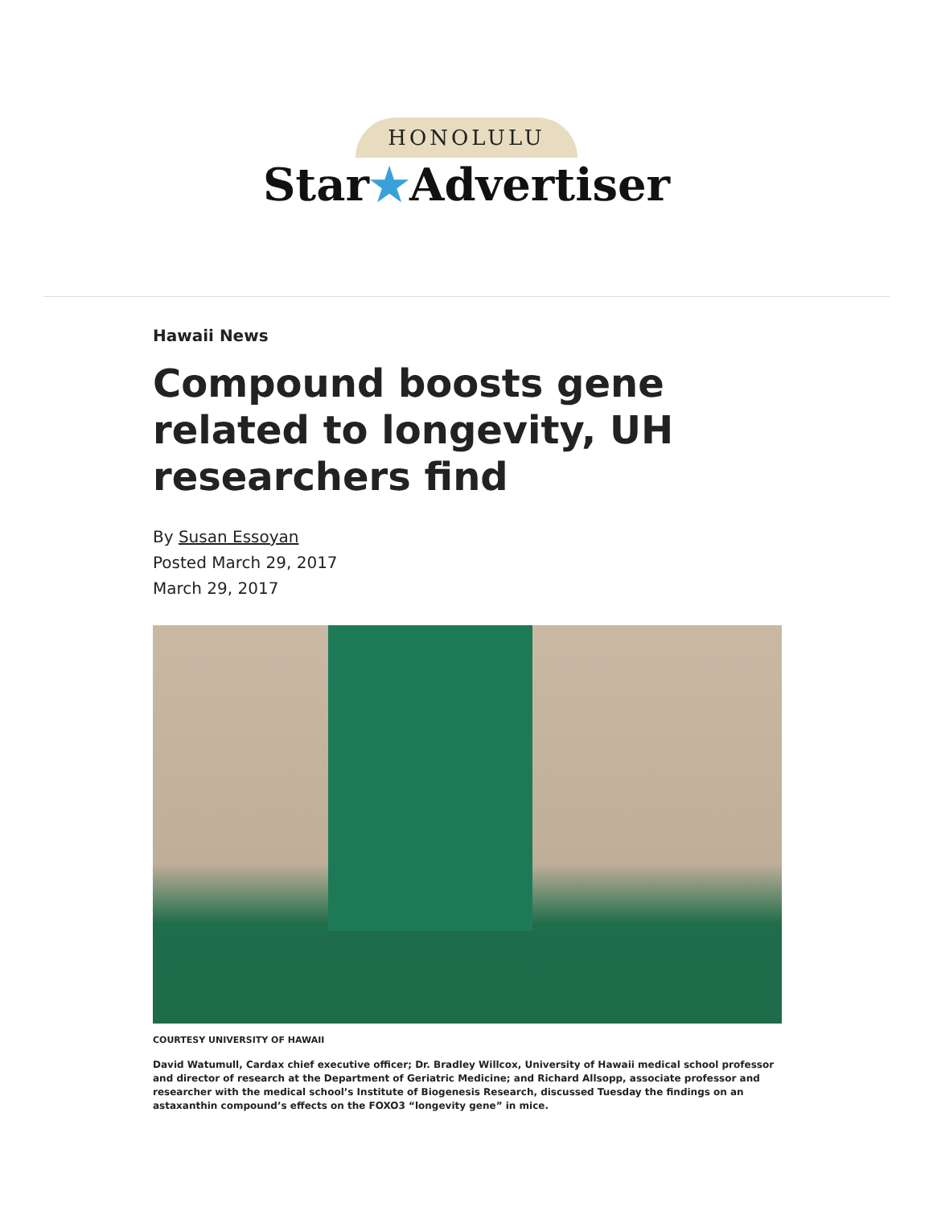HONOLULU
Star★Advertiser
Hawaii News
Compound boosts gene related to longevity, UH researchers find
By Susan Essoyan
Posted March 29, 2017
March 29, 2017
COURTESY UNIVERSITY OF HAWAII
David Watumull, Cardax chief executive officer; Dr. Bradley Willcox, University of Hawaii medical school professor and director of research at the Department of Geriatric Medicine; and Richard Allsopp, associate professor and researcher with the medical school’s Institute of Biogenesis Research, discussed Tuesday the findings on an astaxanthin compound’s effects on the FOXO3 “longevity gene” in mice.